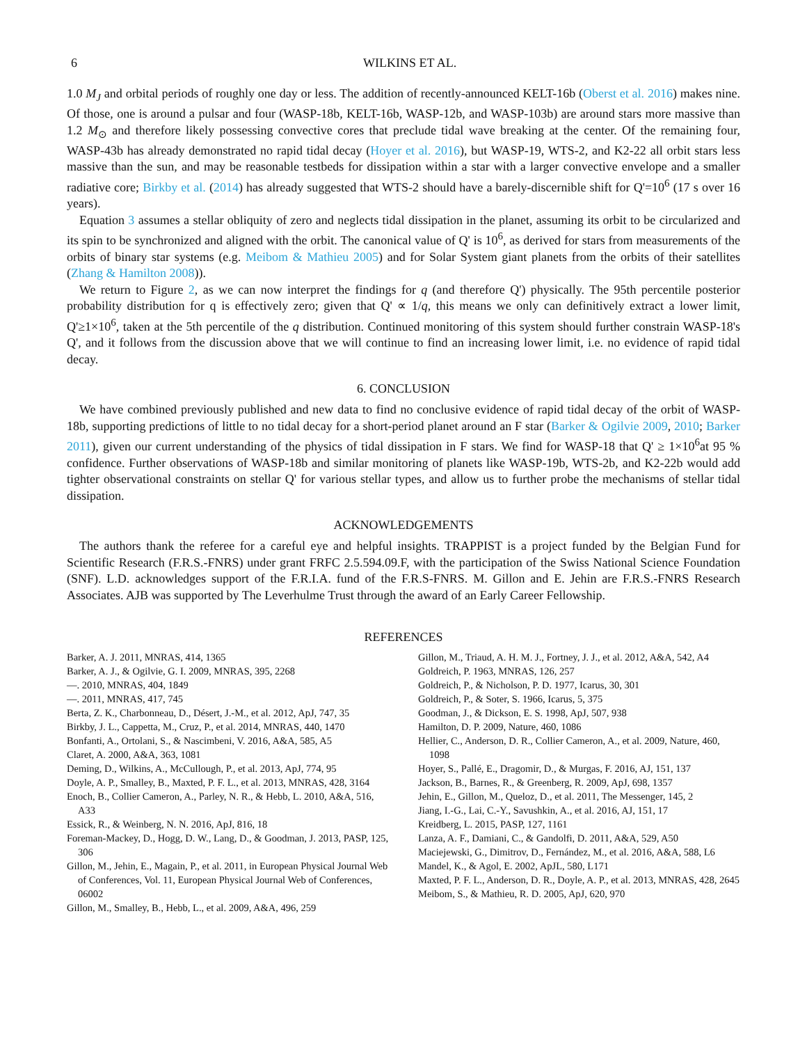6 WILKINS ET AL.
1.0 M<sub>J</sub> and orbital periods of roughly one day or less. The addition of recently-announced KELT-16b (Oberst et al. 2016) makes nine. Of those, one is around a pulsar and four (WASP-18b, KELT-16b, WASP-12b, and WASP-103b) are around stars more massive than 1.2 M<sub>⊙</sub> and therefore likely possessing convective cores that preclude tidal wave breaking at the center. Of the remaining four, WASP-43b has already demonstrated no rapid tidal decay (Hoyer et al. 2016), but WASP-19, WTS-2, and K2-22 all orbit stars less massive than the sun, and may be reasonable testbeds for dissipation within a star with a larger convective envelope and a smaller radiative core; Birkby et al. (2014) has already suggested that WTS-2 should have a barely-discernible shift for Q'=10<sup>6</sup> (17 s over 16 years).
Equation 3 assumes a stellar obliquity of zero and neglects tidal dissipation in the planet, assuming its orbit to be circularized and its spin to be synchronized and aligned with the orbit. The canonical value of Q' is 10<sup>6</sup>, as derived for stars from measurements of the orbits of binary star systems (e.g. Meibom & Mathieu 2005) and for Solar System giant planets from the orbits of their satellites (Zhang & Hamilton 2008)).
We return to Figure 2, as we can now interpret the findings for q (and therefore Q') physically. The 95th percentile posterior probability distribution for q is effectively zero; given that Q' ∝ 1/q, this means we only can definitively extract a lower limit, Q'≥1×10<sup>6</sup>, taken at the 5th percentile of the q distribution. Continued monitoring of this system should further constrain WASP-18's Q', and it follows from the discussion above that we will continue to find an increasing lower limit, i.e. no evidence of rapid tidal decay.
6. CONCLUSION
We have combined previously published and new data to find no conclusive evidence of rapid tidal decay of the orbit of WASP-18b, supporting predictions of little to no tidal decay for a short-period planet around an F star (Barker & Ogilvie 2009, 2010; Barker 2011), given our current understanding of the physics of tidal dissipation in F stars. We find for WASP-18 that Q' ≥ 1×10<sup>6</sup>at 95 % confidence. Further observations of WASP-18b and similar monitoring of planets like WASP-19b, WTS-2b, and K2-22b would add tighter observational constraints on stellar Q' for various stellar types, and allow us to further probe the mechanisms of stellar tidal dissipation.
ACKNOWLEDGEMENTS
The authors thank the referee for a careful eye and helpful insights. TRAPPIST is a project funded by the Belgian Fund for Scientific Research (F.R.S.-FNRS) under grant FRFC 2.5.594.09.F, with the participation of the Swiss National Science Foundation (SNF). L.D. acknowledges support of the F.R.I.A. fund of the F.R.S-FNRS. M. Gillon and E. Jehin are F.R.S.-FNRS Research Associates. AJB was supported by The Leverhulme Trust through the award of an Early Career Fellowship.
REFERENCES
Barker, A. J. 2011, MNRAS, 414, 1365
Barker, A. J., & Ogilvie, G. I. 2009, MNRAS, 395, 2268
—. 2010, MNRAS, 404, 1849
—. 2011, MNRAS, 417, 745
Berta, Z. K., Charbonneau, D., Désert, J.-M., et al. 2012, ApJ, 747, 35
Birkby, J. L., Cappetta, M., Cruz, P., et al. 2014, MNRAS, 440, 1470
Bonfanti, A., Ortolani, S., & Nascimbeni, V. 2016, A&A, 585, A5
Claret, A. 2000, A&A, 363, 1081
Deming, D., Wilkins, A., McCullough, P., et al. 2013, ApJ, 774, 95
Doyle, A. P., Smalley, B., Maxted, P. F. L., et al. 2013, MNRAS, 428, 3164
Enoch, B., Collier Cameron, A., Parley, N. R., & Hebb, L. 2010, A&A, 516, A33
Essick, R., & Weinberg, N. N. 2016, ApJ, 816, 18
Foreman-Mackey, D., Hogg, D. W., Lang, D., & Goodman, J. 2013, PASP, 125, 306
Gillon, M., Jehin, E., Magain, P., et al. 2011, in European Physical Journal Web of Conferences, Vol. 11, European Physical Journal Web of Conferences, 06002
Gillon, M., Smalley, B., Hebb, L., et al. 2009, A&A, 496, 259
Gillon, M., Triaud, A. H. M. J., Fortney, J. J., et al. 2012, A&A, 542, A4
Goldreich, P. 1963, MNRAS, 126, 257
Goldreich, P., & Nicholson, P. D. 1977, Icarus, 30, 301
Goldreich, P., & Soter, S. 1966, Icarus, 5, 375
Goodman, J., & Dickson, E. S. 1998, ApJ, 507, 938
Hamilton, D. P. 2009, Nature, 460, 1086
Hellier, C., Anderson, D. R., Collier Cameron, A., et al. 2009, Nature, 460, 1098
Hoyer, S., Pallé, E., Dragomir, D., & Murgas, F. 2016, AJ, 151, 137
Jackson, B., Barnes, R., & Greenberg, R. 2009, ApJ, 698, 1357
Jehin, E., Gillon, M., Queloz, D., et al. 2011, The Messenger, 145, 2
Jiang, I.-G., Lai, C.-Y., Savushkin, A., et al. 2016, AJ, 151, 17
Kreidberg, L. 2015, PASP, 127, 1161
Lanza, A. F., Damiani, C., & Gandolfi, D. 2011, A&A, 529, A50
Maciejewski, G., Dimitrov, D., Fernández, M., et al. 2016, A&A, 588, L6
Mandel, K., & Agol, E. 2002, ApJL, 580, L171
Maxted, P. F. L., Anderson, D. R., Doyle, A. P., et al. 2013, MNRAS, 428, 2645
Meibom, S., & Mathieu, R. D. 2005, ApJ, 620, 970